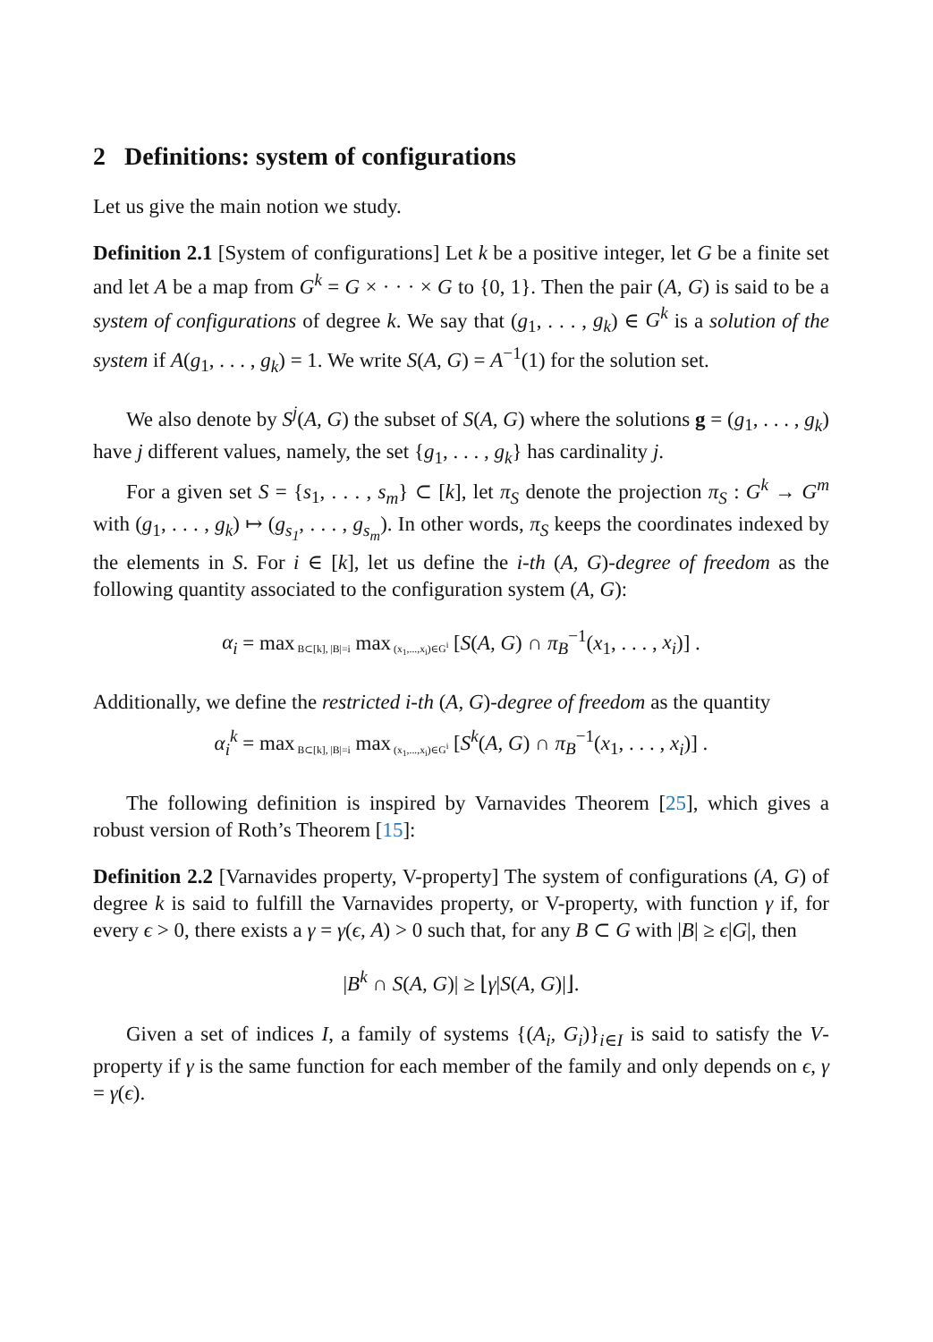2 Definitions: system of configurations
Let us give the main notion we study.
Definition 2.1 [System of configurations] Let k be a positive integer, let G be a finite set and let A be a map from G<sup>k</sup> = G × · · · × G to {0, 1}. Then the pair (A, G) is said to be a system of configurations of degree k. We say that (g<sub>1</sub>, . . . , g<sub>k</sub>) ∈ G<sup>k</sup> is a solution of the system if A(g<sub>1</sub>, . . . , g<sub>k</sub>) = 1. We write S(A, G) = A<sup>−1</sup>(1) for the solution set.
We also denote by S<sup>j</sup>(A, G) the subset of S(A, G) where the solutions g = (g<sub>1</sub>, . . . , g<sub>k</sub>) have j different values, namely, the set {g<sub>1</sub>, . . . , g<sub>k</sub>} has cardinality j.
For a given set S = {s<sub>1</sub>, . . . , s<sub>m</sub>} ⊂ [k], let π<sub>S</sub> denote the projection π<sub>S</sub> : G<sup>k</sup> → G<sup>m</sup> with (g<sub>1</sub>, . . . , g<sub>k</sub>) ↦ (g<sub>s<sub>1</sub></sub>, . . . , g<sub>s<sub>m</sub></sub>). In other words, π<sub>S</sub> keeps the coordinates indexed by the elements in S. For i ∈ [k], let us define the i-th (A, G)-degree of freedom as the following quantity associated to the configuration system (A, G):
α<sub>i</sub> = max<sub>B⊂[k], |B|=i</sub> max<sub>(x<sub>1</sub>,...,x<sub>i</sub>)∈G<sup>i</sup></sub> [S(A, G) ∩ π<sub>B</sub><sup>−1</sup>(x<sub>1</sub>, . . . , x<sub>i</sub>)] .
Additionally, we define the restricted i-th (A, G)-degree of freedom as the quantity
α<sub>i</sub><sup>k</sup> = max<sub>B⊂[k], |B|=i</sub> max<sub>(x<sub>1</sub>,...,x<sub>i</sub>)∈G<sup>i</sup></sub> [S<sup>k</sup>(A, G) ∩ π<sub>B</sub><sup>−1</sup>(x<sub>1</sub>, . . . , x<sub>i</sub>)] .
The following definition is inspired by Varnavides Theorem [25], which gives a robust version of Roth’s Theorem [15]:
Definition 2.2 [Varnavides property, V-property] The system of configurations (A, G) of degree k is said to fulfill the Varnavides property, or V-property, with function γ if, for every ϵ > 0, there exists a γ = γ(ϵ, A) > 0 such that, for any B ⊂ G with |B| ≥ ϵ|G|, then
|B<sup>k</sup> ∩ S(A, G)| ≥ ⌊γ|S(A, G)|⌋.
Given a set of indices I, a family of systems {(A<sub>i</sub>, G<sub>i</sub>)}<sub>i∈I</sub> is said to satisfy the V-property if γ is the same function for each member of the family and only depends on ϵ, γ = γ(ϵ).